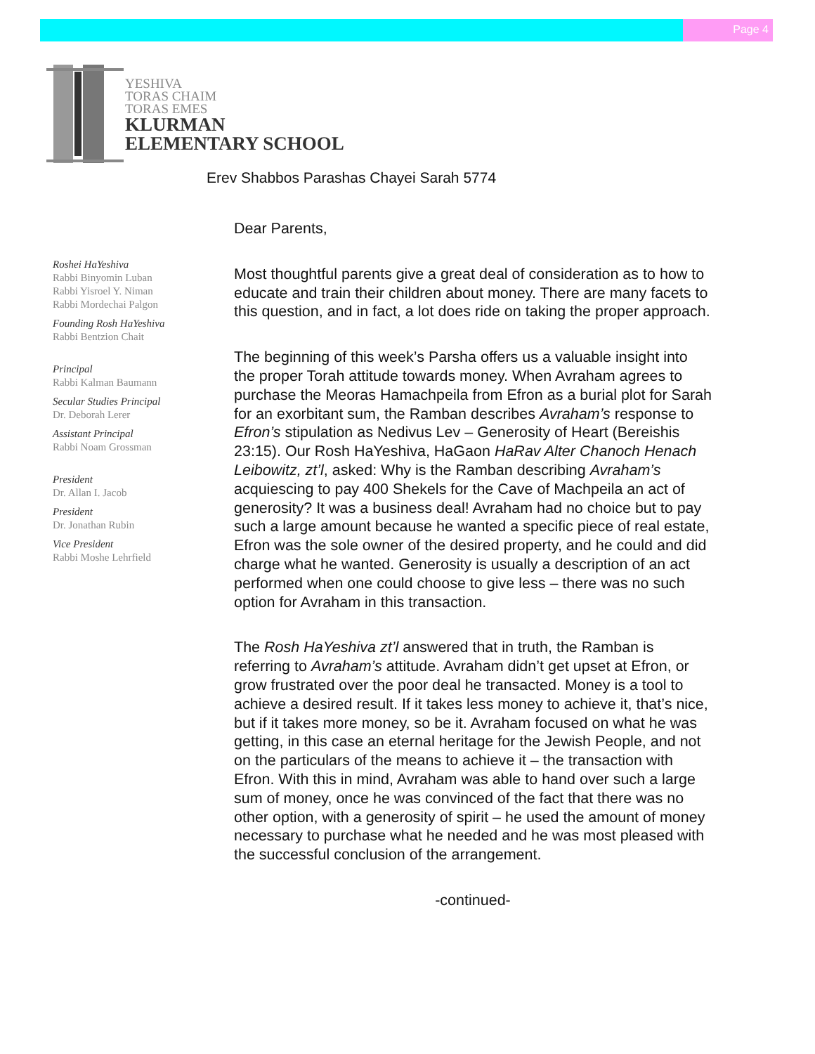Page 4
YESHIVA
TORAS CHAIM
TORAS EMES
KLURMAN
ELEMENTARY SCHOOL
Erev Shabbos Parashas Chayei Sarah 5774
Roshei HaYeshiva
Rabbi Binyomin Luban
Rabbi Yisroel Y. Niman
Rabbi Mordechai Palgon
Founding Rosh HaYeshiva
Rabbi Bentzion Chait
Principal
Rabbi Kalman Baumann
Secular Studies Principal
Dr. Deborah Lerer
Assistant Principal
Rabbi Noam Grossman
President
Dr. Allan I. Jacob
President
Dr. Jonathan Rubin
Vice President
Rabbi Moshe Lehrfield
Dear Parents,
Most thoughtful parents give a great deal of consideration as to how to educate and train their children about money. There are many facets to this question, and in fact, a lot does ride on taking the proper approach.
The beginning of this week’s Parsha offers us a valuable insight into the proper Torah attitude towards money. When Avraham agrees to purchase the Meoras Hamachpeila from Efron as a burial plot for Sarah for an exorbitant sum, the Ramban describes Avraham’s response to Efron’s stipulation as Nedivus Lev – Generosity of Heart (Bereishis 23:15). Our Rosh HaYeshiva, HaGaon HaRav Alter Chanoch Henach Leibowitz, zt’l, asked: Why is the Ramban describing Avraham’s acquiescing to pay 400 Shekels for the Cave of Machpeila an act of generosity? It was a business deal! Avraham had no choice but to pay such a large amount because he wanted a specific piece of real estate, Efron was the sole owner of the desired property, and he could and did charge what he wanted. Generosity is usually a description of an act performed when one could choose to give less – there was no such option for Avraham in this transaction.
The Rosh HaYeshiva zt’l answered that in truth, the Ramban is referring to Avraham’s attitude. Avraham didn’t get upset at Efron, or grow frustrated over the poor deal he transacted. Money is a tool to achieve a desired result. If it takes less money to achieve it, that’s nice, but if it takes more money, so be it. Avraham focused on what he was getting, in this case an eternal heritage for the Jewish People, and not on the particulars of the means to achieve it – the transaction with Efron. With this in mind, Avraham was able to hand over such a large sum of money, once he was convinced of the fact that there was no other option, with a generosity of spirit – he used the amount of money necessary to purchase what he needed and he was most pleased with the successful conclusion of the arrangement.
-continued-